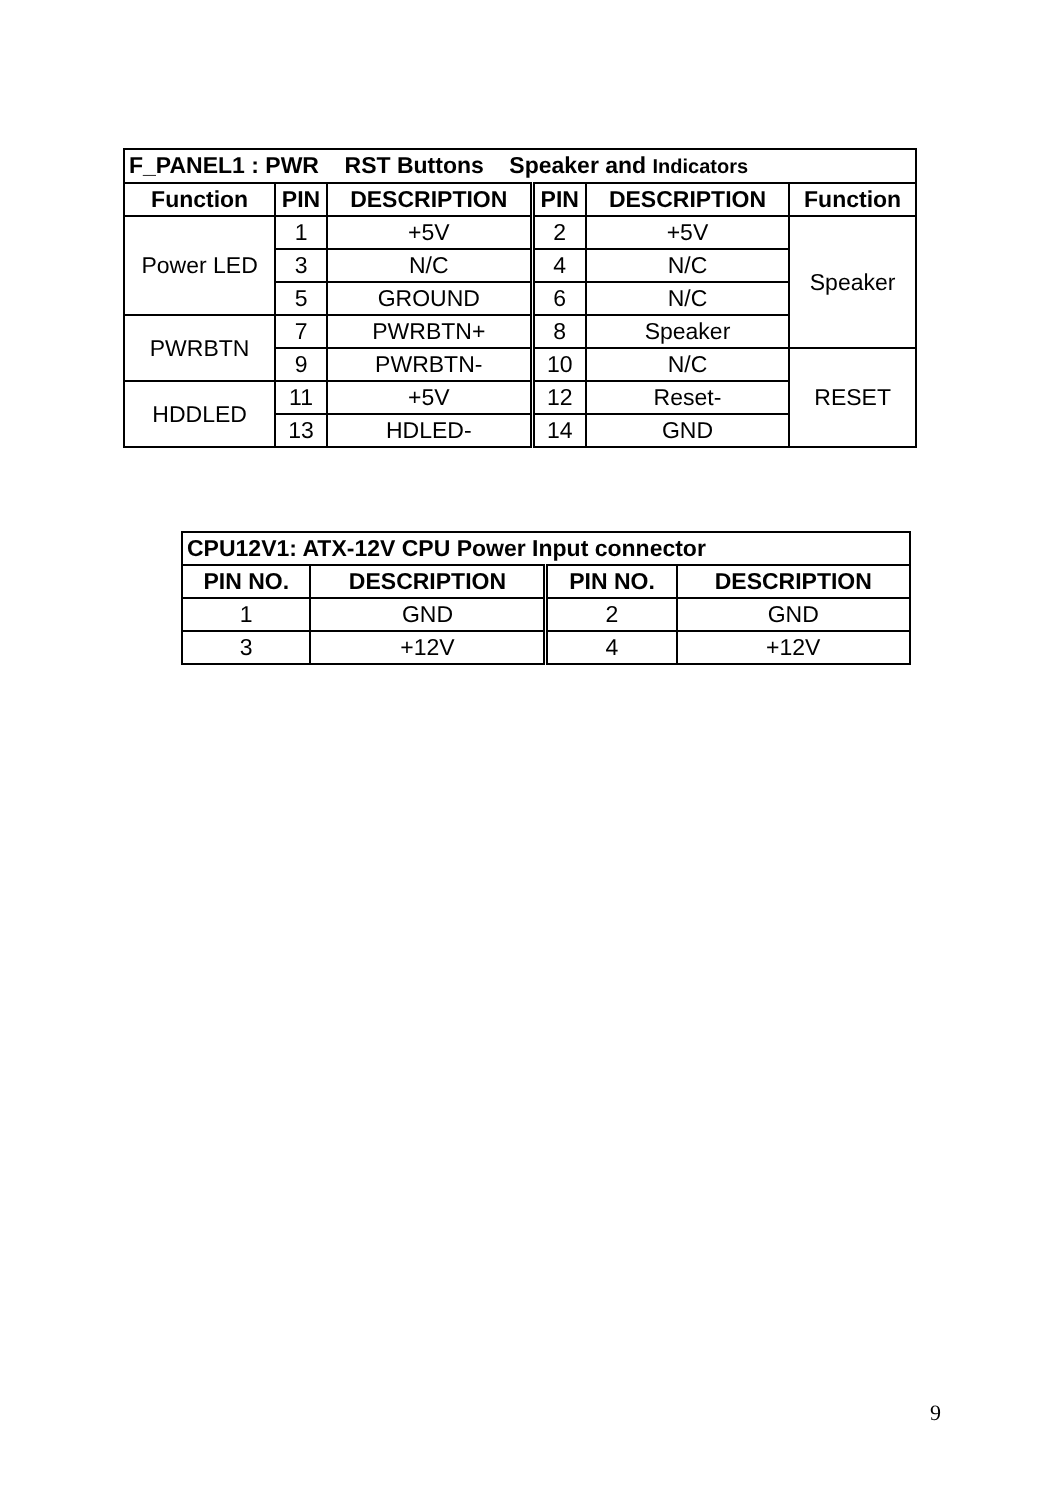| F_PANEL1 : PWR RST Buttons Speaker and Indicators | | | | | |
| Function | PIN | DESCRIPTION | PIN | DESCRIPTION | Function |
| Power LED | 1 | +5V | 2 | +5V | Speaker |
| | 3 | N/C | 4 | N/C | |
| | 5 | GROUND | 6 | N/C | |
| PWRBTN | 7 | PWRBTN+ | 8 | Speaker | |
| | 9 | PWRBTN- | 10 | N/C | RESET |
| HDDLED | 11 | +5V | 12 | Reset- | |
| | 13 | HDLED- | 14 | GND | |
| CPU12V1: ATX-12V CPU Power Input connector | | | |
| PIN NO. | DESCRIPTION | PIN NO. | DESCRIPTION |
| 1 | GND | 2 | GND |
| 3 | +12V | 4 | +12V |
9